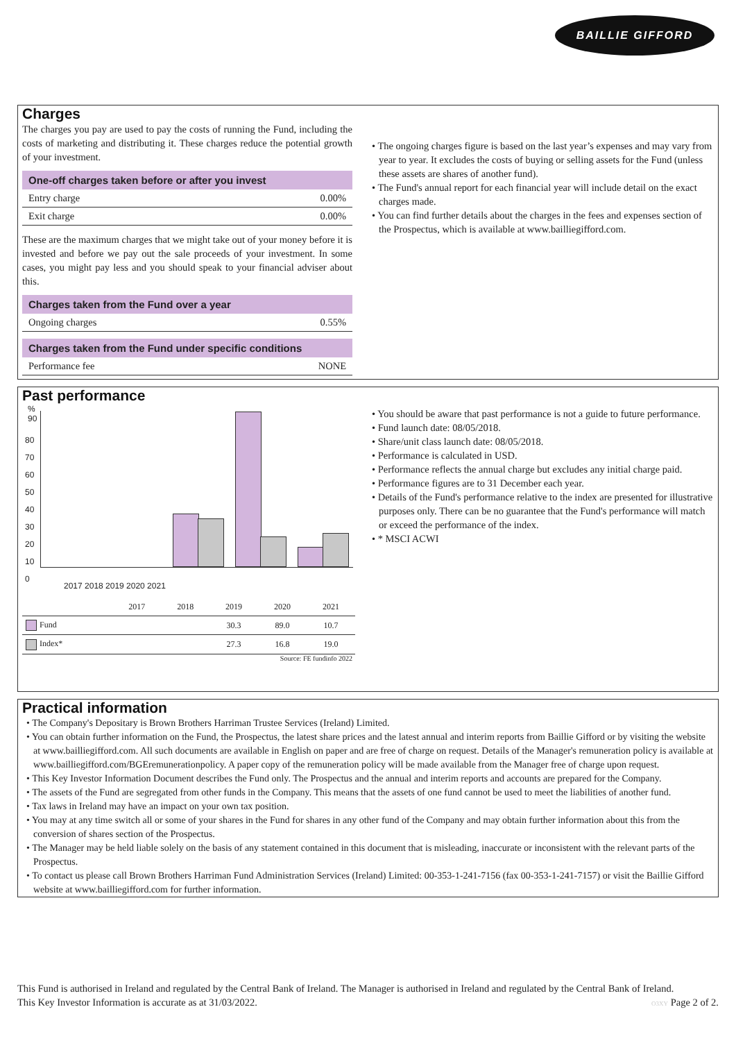BAILLIE GIFFORD
Charges
The charges you pay are used to pay the costs of running the Fund, including the costs of marketing and distributing it. These charges reduce the potential growth of your investment.
| One-off charges taken before or after you invest | |
| --- | --- |
| Entry charge | 0.00% |
| Exit charge | 0.00% |
These are the maximum charges that we might take out of your money before it is invested and before we pay out the sale proceeds of your investment. In some cases, you might pay less and you should speak to your financial adviser about this.
| Charges taken from the Fund over a year | |
| --- | --- |
| Ongoing charges | 0.55% |
| Charges taken from the Fund under specific conditions | |
| --- | --- |
| Performance fee | NONE |
• The ongoing charges figure is based on the last year’s expenses and may vary from year to year. It excludes the costs of buying or selling assets for the Fund (unless these assets are shares of another fund).
• The Fund's annual report for each financial year will include detail on the exact charges made.
• You can find further details about the charges in the fees and expenses section of the Prospectus, which is available at www.bailliegifford.com.
Past performance
%
90
80
70
60
50
40
30
20
10
0
2017 2018 2019 2020 2021
| | 2017 | 2018 | 2019 | 2020 | 2021 |
| --- | --- | --- | --- | --- | --- |
| Fund | | | 30.3 | 89.0 | 10.7 |
| Index* | | | 27.3 | 16.8 | 19.0 |
Source: FE fundinfo 2022
• You should be aware that past performance is not a guide to future performance.
• Fund launch date: 08/05/2018.
• Share/unit class launch date: 08/05/2018.
• Performance is calculated in USD.
• Performance reflects the annual charge but excludes any initial charge paid.
• Performance figures are to 31 December each year.
• Details of the Fund's performance relative to the index are presented for illustrative purposes only. There can be no guarantee that the Fund's performance will match or exceed the performance of the index.
• * MSCI ACWI
Practical information
• The Company's Depositary is Brown Brothers Harriman Trustee Services (Ireland) Limited.
• You can obtain further information on the Fund, the Prospectus, the latest share prices and the latest annual and interim reports from Baillie Gifford or by visiting the website at www.bailliegifford.com. All such documents are available in English on paper and are free of charge on request. Details of the Manager's remuneration policy is available at www.bailliegifford.com/BGEremunerationpolicy. A paper copy of the remuneration policy will be made available from the Manager free of charge upon request.
• This Key Investor Information Document describes the Fund only. The Prospectus and the annual and interim reports and accounts are prepared for the Company.
• The assets of the Fund are segregated from other funds in the Company. This means that the assets of one fund cannot be used to meet the liabilities of another fund.
• Tax laws in Ireland may have an impact on your own tax position.
• You may at any time switch all or some of your shares in the Fund for shares in any other fund of the Company and may obtain further information about this from the conversion of shares section of the Prospectus.
• The Manager may be held liable solely on the basis of any statement contained in this document that is misleading, inaccurate or inconsistent with the relevant parts of the Prospectus.
• To contact us please call Brown Brothers Harriman Fund Administration Services (Ireland) Limited: 00-353-1-241-7156 (fax 00-353-1-241-7157) or visit the Baillie Gifford website at www.bailliegifford.com for further information.
This Fund is authorised in Ireland and regulated by the Central Bank of Ireland. The Manager is authorised in Ireland and regulated by the Central Bank of Ireland.
This Key Investor Information is accurate as at 31/03/2022. O3XY Page 2 of 2.